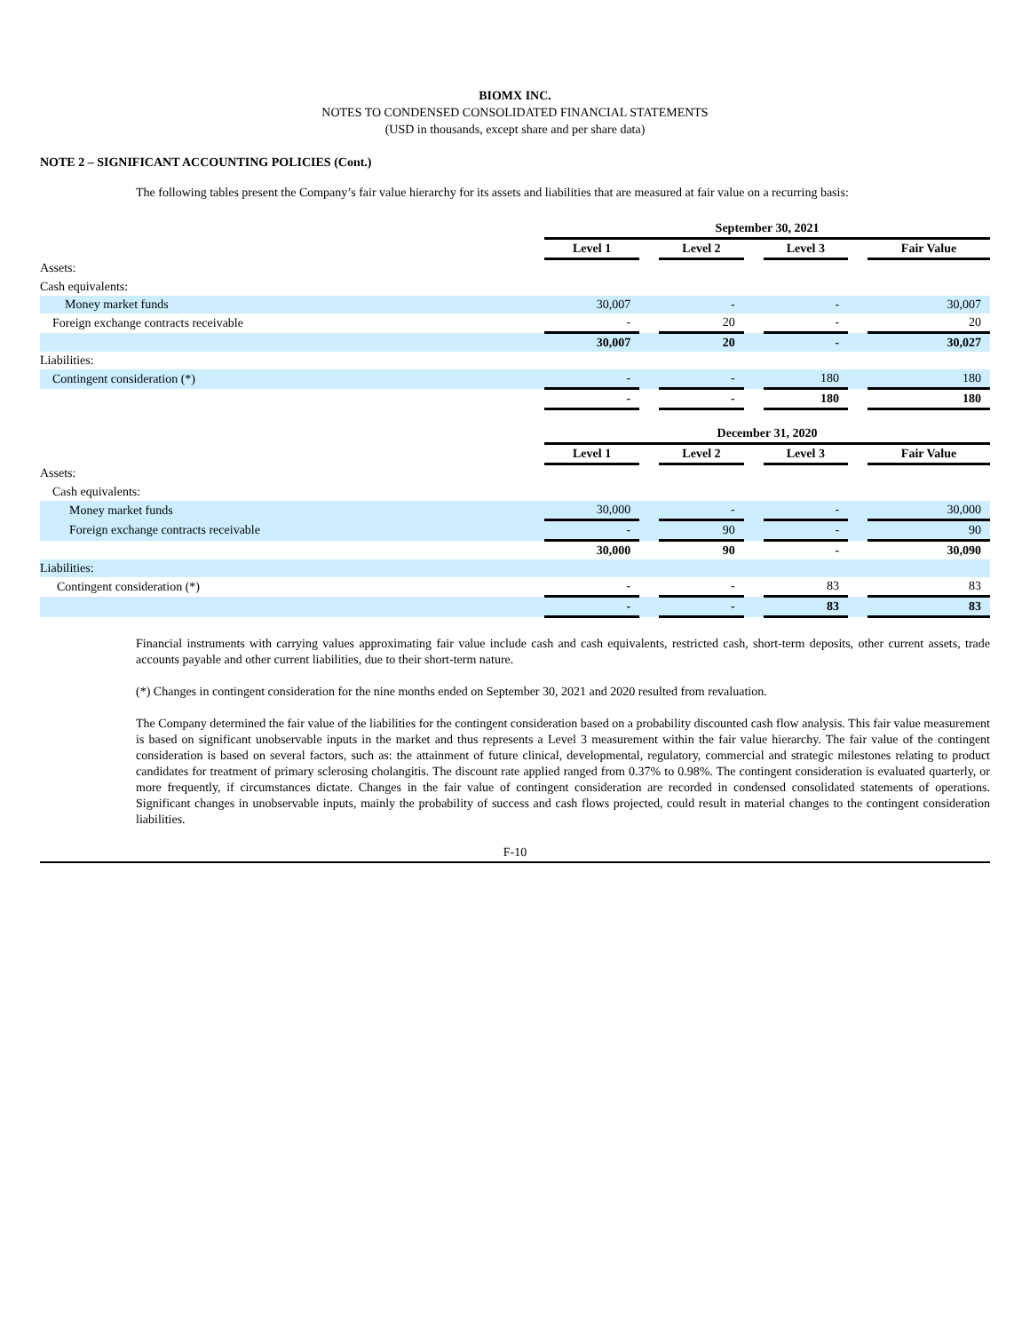BIOMX INC.
NOTES TO CONDENSED CONSOLIDATED FINANCIAL STATEMENTS
(USD in thousands, except share and per share data)
NOTE 2 – SIGNIFICANT ACCOUNTING POLICIES (Cont.)
The following tables present the Company’s fair value hierarchy for its assets and liabilities that are measured at fair value on a recurring basis:
| | September 30, 2021 | | | | | | |
| | Level 1 | | Level 2 | | Level 3 | | Fair Value |
| Assets: | | | | | | | |
| Cash equivalents: | | | | | | | |
| Money market funds | 30,007 | | - | | - | | 30,007 |
| Foreign exchange contracts receivable | - | | 20 | | - | | 20 |
| | 30,007 | | 20 | | - | | 30,027 |
| Liabilities: | | | | | | | |
| Contingent consideration (*) | - | | - | | 180 | | 180 |
| | - | | - | | 180 | | 180 |
| | December 31, 2020 | | | | | | |
| | Level 1 | | Level 2 | | Level 3 | | Fair Value |
| Assets: | | | | | | | |
| Cash equivalents: | | | | | | | |
| Money market funds | 30,000 | | - | | - | | 30,000 |
| Foreign exchange contracts receivable | - | | 90 | | - | | 90 |
| | 30,000 | | 90 | | - | | 30,090 |
| Liabilities: | | | | | | | |
| Contingent consideration (*) | - | | - | | 83 | | 83 |
| | - | | - | | 83 | | 83 |
Financial instruments with carrying values approximating fair value include cash and cash equivalents, restricted cash, short-term deposits, other current assets, trade accounts payable and other current liabilities, due to their short-term nature.
(*) Changes in contingent consideration for the nine months ended on September 30, 2021 and 2020 resulted from revaluation.
The Company determined the fair value of the liabilities for the contingent consideration based on a probability discounted cash flow analysis. This fair value measurement is based on significant unobservable inputs in the market and thus represents a Level 3 measurement within the fair value hierarchy. The fair value of the contingent consideration is based on several factors, such as: the attainment of future clinical, developmental, regulatory, commercial and strategic milestones relating to product candidates for treatment of primary sclerosing cholangitis. The discount rate applied ranged from 0.37% to 0.98%. The contingent consideration is evaluated quarterly, or more frequently, if circumstances dictate. Changes in the fair value of contingent consideration are recorded in condensed consolidated statements of operations. Significant changes in unobservable inputs, mainly the probability of success and cash flows projected, could result in material changes to the contingent consideration liabilities.
F-10